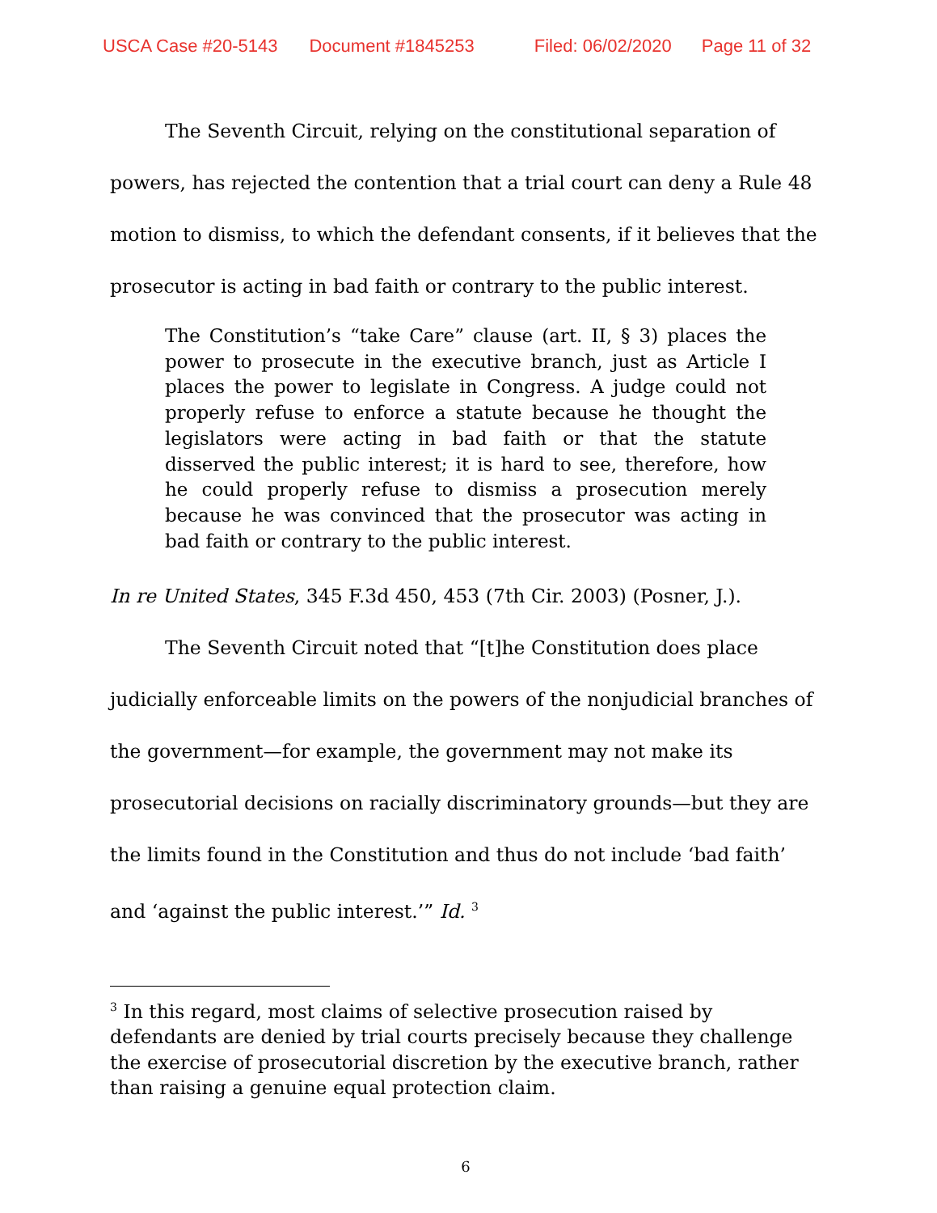USCA Case #20-5143 Document #1845253 Filed: 06/02/2020 Page 11 of 32
The Seventh Circuit, relying on the constitutional separation of powers, has rejected the contention that a trial court can deny a Rule 48 motion to dismiss, to which the defendant consents, if it believes that the prosecutor is acting in bad faith or contrary to the public interest.
The Constitution’s “take Care” clause (art. II, § 3) places the power to prosecute in the executive branch, just as Article I places the power to legislate in Congress. A judge could not properly refuse to enforce a statute because he thought the legislators were acting in bad faith or that the statute disserved the public interest; it is hard to see, therefore, how he could properly refuse to dismiss a prosecution merely because he was convinced that the prosecutor was acting in bad faith or contrary to the public interest.
In re United States, 345 F.3d 450, 453 (7th Cir. 2003) (Posner, J.).
The Seventh Circuit noted that “[t]he Constitution does place judicially enforceable limits on the powers of the nonjudicial branches of the government—for example, the government may not make its prosecutorial decisions on racially discriminatory grounds—but they are the limits found in the Constitution and thus do not include ‘bad faith’ and ‘against the public interest.’” Id. <sup>3</sup>
<sup>3</sup> In this regard, most claims of selective prosecution raised by defendants are denied by trial courts precisely because they challenge the exercise of prosecutorial discretion by the executive branch, rather than raising a genuine equal protection claim.
6